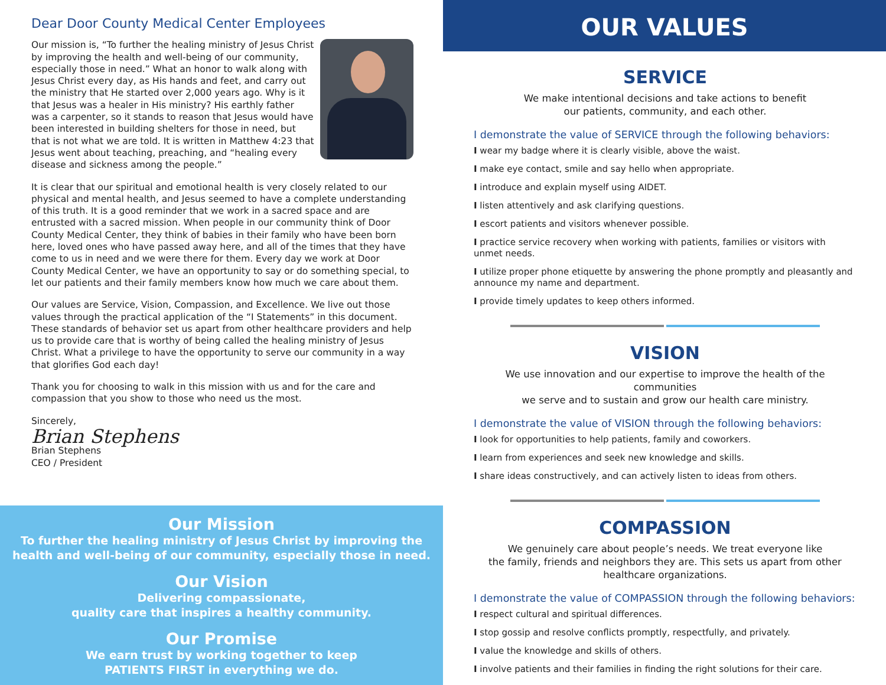Dear Door County Medical Center Employees
Our mission is, “To further the healing ministry of Jesus Christ by improving the health and well-being of our community, especially those in need.” What an honor to walk along with Jesus Christ every day, as His hands and feet, and carry out the ministry that He started over 2,000 years ago. Why is it that Jesus was a healer in His ministry? His earthly father was a carpenter, so it stands to reason that Jesus would have been interested in building shelters for those in need, but that is not what we are told. It is written in Matthew 4:23 that Jesus went about teaching, preaching, and “healing every disease and sickness among the people.”
It is clear that our spiritual and emotional health is very closely related to our physical and mental health, and Jesus seemed to have a complete understanding of this truth. It is a good reminder that we work in a sacred space and are entrusted with a sacred mission. When people in our community think of Door County Medical Center, they think of babies in their family who have been born here, loved ones who have passed away here, and all of the times that they have come to us in need and we were there for them. Every day we work at Door County Medical Center, we have an opportunity to say or do something special, to let our patients and their family members know how much we care about them.
Our values are Service, Vision, Compassion, and Excellence. We live out those values through the practical application of the “I Statements” in this document. These standards of behavior set us apart from other healthcare providers and help us to provide care that is worthy of being called the healing ministry of Jesus Christ. What a privilege to have the opportunity to serve our community in a way that glorifies God each day!
Thank you for choosing to walk in this mission with us and for the care and compassion that you show to those who need us the most.
Sincerely,
Brian Stephens
Brian Stephens
CEO / President
Our Mission
To further the healing ministry of Jesus Christ by improving the
health and well-being of our community, especially those in need.
Our Vision
Delivering compassionate,
quality care that inspires a healthy community.
Our Promise
We earn trust by working together to keep
PATIENTS FIRST in everything we do.
OUR VALUES
SERVICE
We make intentional decisions and take actions to benefit
our patients, community, and each other.
I demonstrate the value of SERVICE through the following behaviors:
I wear my badge where it is clearly visible, above the waist.
I make eye contact, smile and say hello when appropriate.
I introduce and explain myself using AIDET.
I listen attentively and ask clarifying questions.
I escort patients and visitors whenever possible.
I practice service recovery when working with patients, families or visitors with unmet needs.
I utilize proper phone etiquette by answering the phone promptly and pleasantly and announce my name and department.
I provide timely updates to keep others informed.
VISION
We use innovation and our expertise to improve the health of the communities
we serve and to sustain and grow our health care ministry.
I demonstrate the value of VISION through the following behaviors:
I look for opportunities to help patients, family and coworkers.
I learn from experiences and seek new knowledge and skills.
I share ideas constructively, and can actively listen to ideas from others.
COMPASSION
We genuinely care about people’s needs. We treat everyone like
the family, friends and neighbors they are. This sets us apart from other
healthcare organizations.
I demonstrate the value of COMPASSION through the following behaviors:
I respect cultural and spiritual differences.
I stop gossip and resolve conflicts promptly, respectfully, and privately.
I value the knowledge and skills of others.
I involve patients and their families in finding the right solutions for their care.